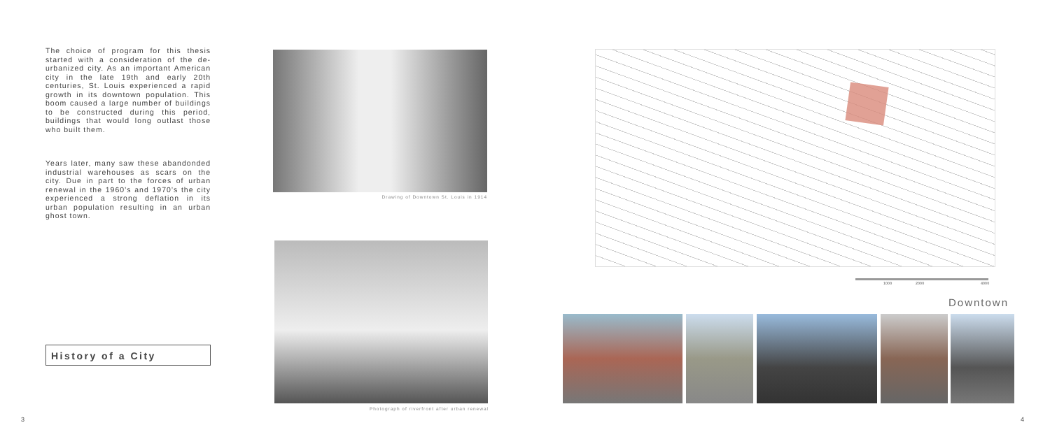The choice of program for this thesis started with a consideration of the de-urbanized city. As an important American city in the late 19th and early 20th centuries, St. Louis experienced a rapid growth in its downtown population. This boom caused a large number of buildings to be constructed during this period, buildings that would long outlast those who built them.
Years later, many saw these abandonded industrial warehouses as scars on the city. Due in part to the forces of urban renewal in the 1960’s and 1970’s the city experienced a strong deflation in its urban population resulting in an urban ghost town.
History of a City
Drawing of Downtown St. Louis in 1914
Photograph of riverfront after urban renewal
3
1000 2000 4000
Downtown
4